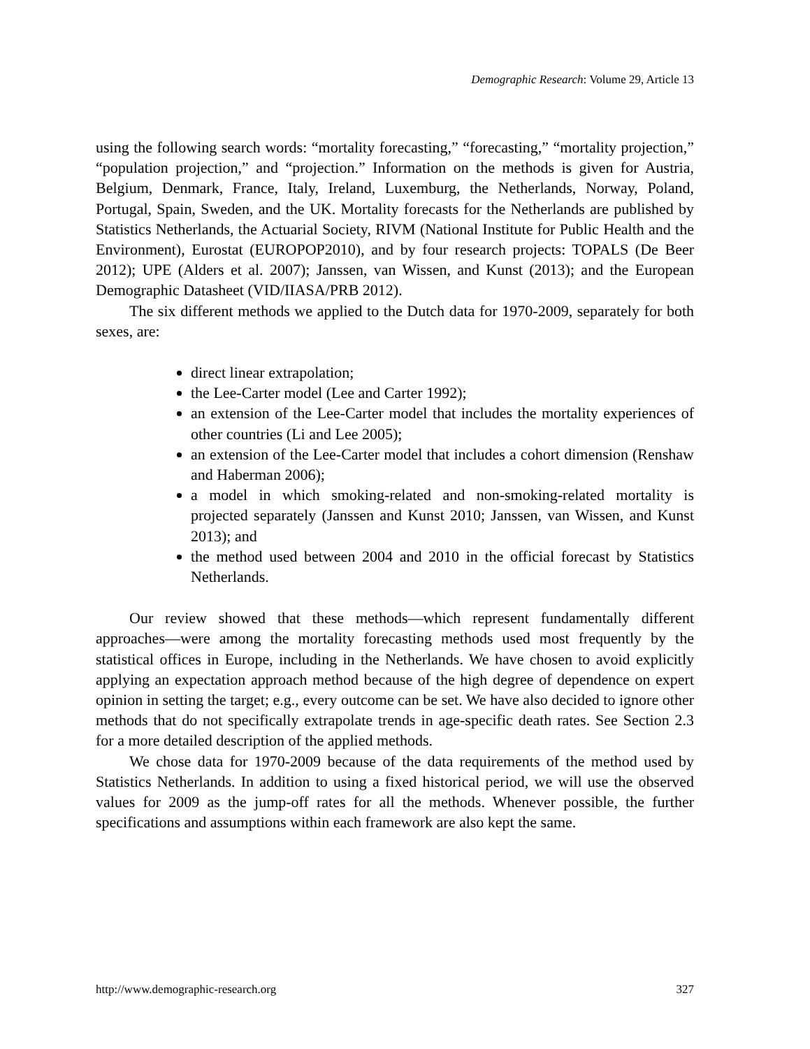Demographic Research: Volume 29, Article 13
using the following search words: “mortality forecasting,” “forecasting,” “mortality projection,” “population projection,” and “projection.” Information on the methods is given for Austria, Belgium, Denmark, France, Italy, Ireland, Luxemburg, the Netherlands, Norway, Poland, Portugal, Spain, Sweden, and the UK. Mortality forecasts for the Netherlands are published by Statistics Netherlands, the Actuarial Society, RIVM (National Institute for Public Health and the Environment), Eurostat (EUROPOP2010), and by four research projects: TOPALS (De Beer 2012); UPE (Alders et al. 2007); Janssen, van Wissen, and Kunst (2013); and the European Demographic Datasheet (VID/IIASA/PRB 2012).
The six different methods we applied to the Dutch data for 1970-2009, separately for both sexes, are:
direct linear extrapolation;
the Lee-Carter model (Lee and Carter 1992);
an extension of the Lee-Carter model that includes the mortality experiences of other countries (Li and Lee 2005);
an extension of the Lee-Carter model that includes a cohort dimension (Renshaw and Haberman 2006);
a model in which smoking-related and non-smoking-related mortality is projected separately (Janssen and Kunst 2010; Janssen, van Wissen, and Kunst 2013); and
the method used between 2004 and 2010 in the official forecast by Statistics Netherlands.
Our review showed that these methods—which represent fundamentally different approaches—were among the mortality forecasting methods used most frequently by the statistical offices in Europe, including in the Netherlands. We have chosen to avoid explicitly applying an expectation approach method because of the high degree of dependence on expert opinion in setting the target; e.g., every outcome can be set. We have also decided to ignore other methods that do not specifically extrapolate trends in age-specific death rates. See Section 2.3 for a more detailed description of the applied methods.
We chose data for 1970-2009 because of the data requirements of the method used by Statistics Netherlands. In addition to using a fixed historical period, we will use the observed values for 2009 as the jump-off rates for all the methods. Whenever possible, the further specifications and assumptions within each framework are also kept the same.
http://www.demographic-research.org 327